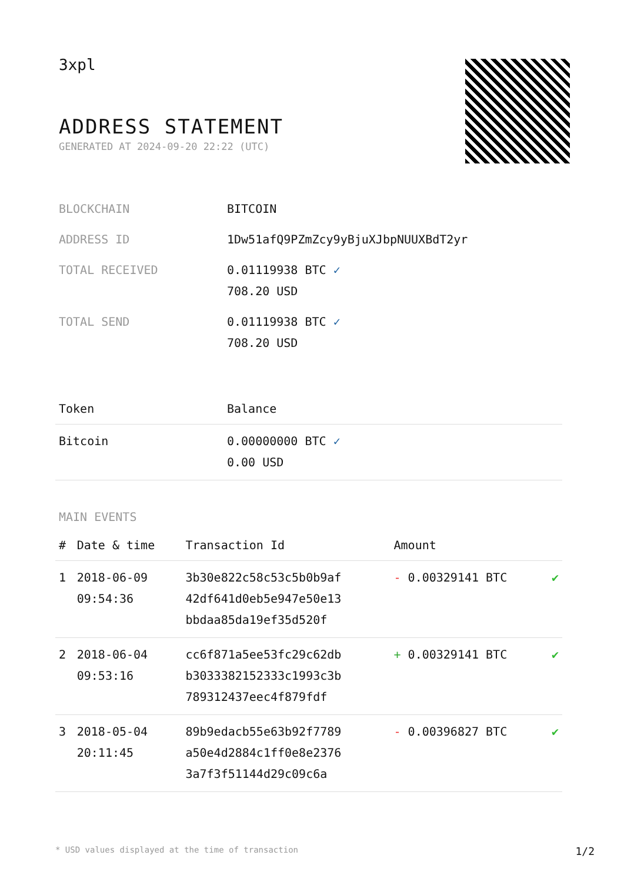3xpl
ADDRESS STATEMENT
GENERATED AT 2024-09-20 22:22 (UTC)
| BLOCKCHAIN | BITCOIN |
| ADDRESS ID | 1Dw51afQ9PZmZcy9yBjuXJbpNUUXBdT2yr |
| TOTAL RECEIVED | 0.01119938 BTC ✓ 708.20 USD |
| TOTAL SEND | 0.01119938 BTC ✓ 708.20 USD |
| Token | Balance |
| --- | --- |
| Bitcoin | 0.00000000 BTC ✓ 0.00 USD |
MAIN EVENTS
| # | Date & time | Transaction Id | Amount | |
| --- | --- | --- | --- | --- |
| 1 | 2018-06-09 09:54:36 | 3b30e822c58c53c5b0b9af 42df641d0eb5e947e50e13 bbdaa85da19ef35d520f | - 0.00329141 BTC | ✔ |
| 2 | 2018-06-04 09:53:16 | cc6f871a5ee53fc29c62db b3033382152333c1993c3b 789312437eec4f879fdf | + 0.00329141 BTC | ✔ |
| 3 | 2018-05-04 20:11:45 | 89b9edacb55e63b92f7789 a50e4d2884c1ff0e8e2376 3a7f3f51144d29c09c6a | - 0.00396827 BTC | ✔ |
* USD values displayed at the time of transaction 1/2